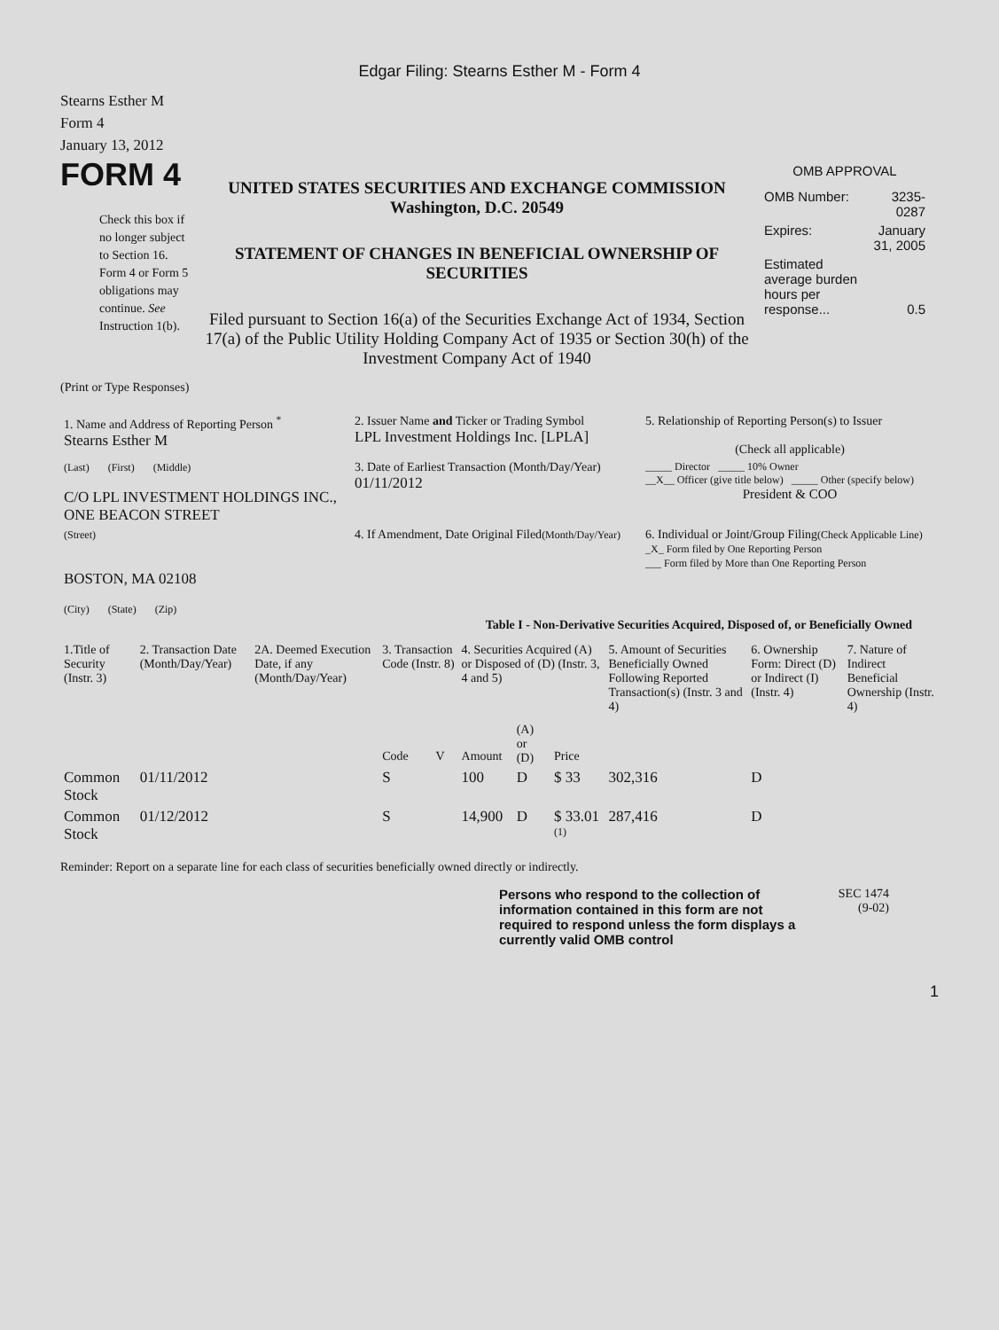Edgar Filing: Stearns Esther M - Form 4
Stearns Esther M
Form 4
January 13, 2012
FORM 4
Check this box if no longer subject to Section 16. Form 4 or Form 5 obligations may continue. See Instruction 1(b).
UNITED STATES SECURITIES AND EXCHANGE COMMISSION
Washington, D.C. 20549
STATEMENT OF CHANGES IN BENEFICIAL OWNERSHIP OF SECURITIES
Filed pursuant to Section 16(a) of the Securities Exchange Act of 1934, Section 17(a) of the Public Utility Holding Company Act of 1935 or Section 30(h) of the Investment Company Act of 1940
OMB APPROVAL
| OMB Number: | 3235-0287 |
| Expires: | January 31, 2005 |
| Estimated average burden hours per response... | 0.5 |
(Print or Type Responses)
| 1. Name and Address of Reporting Person <sup>*</sup> Stearns Esther M | 2. Issuer Name and Ticker or Trading Symbol LPL Investment Holdings Inc. [LPLA] | 5. Relationship of Reporting Person(s) to Issuer (Check all applicable) |
| (Last) (First) (Middle) C/O LPL INVESTMENT HOLDINGS INC., ONE BEACON STREET | 3. Date of Earliest Transaction (Month/Day/Year) 01/11/2012 | _____ Director _____ 10% Owner __X__ Officer (give title below) _____ Other (specify below) President & COO |
| (Street) BOSTON, MA 02108 (City) (State) (Zip) | 4. If Amendment, Date Original Filed (Month/Day/Year) | 6. Individual or Joint/Group Filing (Check Applicable Line) _X_ Form filed by One Reporting Person ___ Form filed by More than One Reporting Person |
Table I - Non-Derivative Securities Acquired, Disposed of, or Beneficially Owned
| 1.Title of Security (Instr. 3) | 2. Transaction Date (Month/Day/Year) | 2A. Deemed Execution Date, if any (Month/Day/Year) | 3. Transaction Code (Instr. 8) | | 4. Securities Acquired (A) or Disposed of (D) (Instr. 3, 4 and 5) | | | 5. Amount of Securities Beneficially Owned Following Reported Transaction(s) (Instr. 3 and 4) | 6. Ownership Form: Direct (D) or Indirect (I) (Instr. 4) | 7. Nature of Indirect Beneficial Ownership (Instr. 4) |
| --- | --- | --- | --- | --- | --- | --- | --- | --- | --- | --- |
| | | | Code | V | Amount | (A) or (D) | Price | | | |
| Common Stock | 01/11/2012 | | S | | 100 | D | $ 33 | 302,316 | D | |
| Common Stock | 01/12/2012 | | S | | 14,900 | D | $ 33.01 <sup>(1)</sup> | 287,416 | D | |
Reminder: Report on a separate line for each class of securities beneficially owned directly or indirectly.
Persons who respond to the collection of information contained in this form are not required to respond unless the form displays a currently valid OMB control
SEC 1474
(9-02)
1